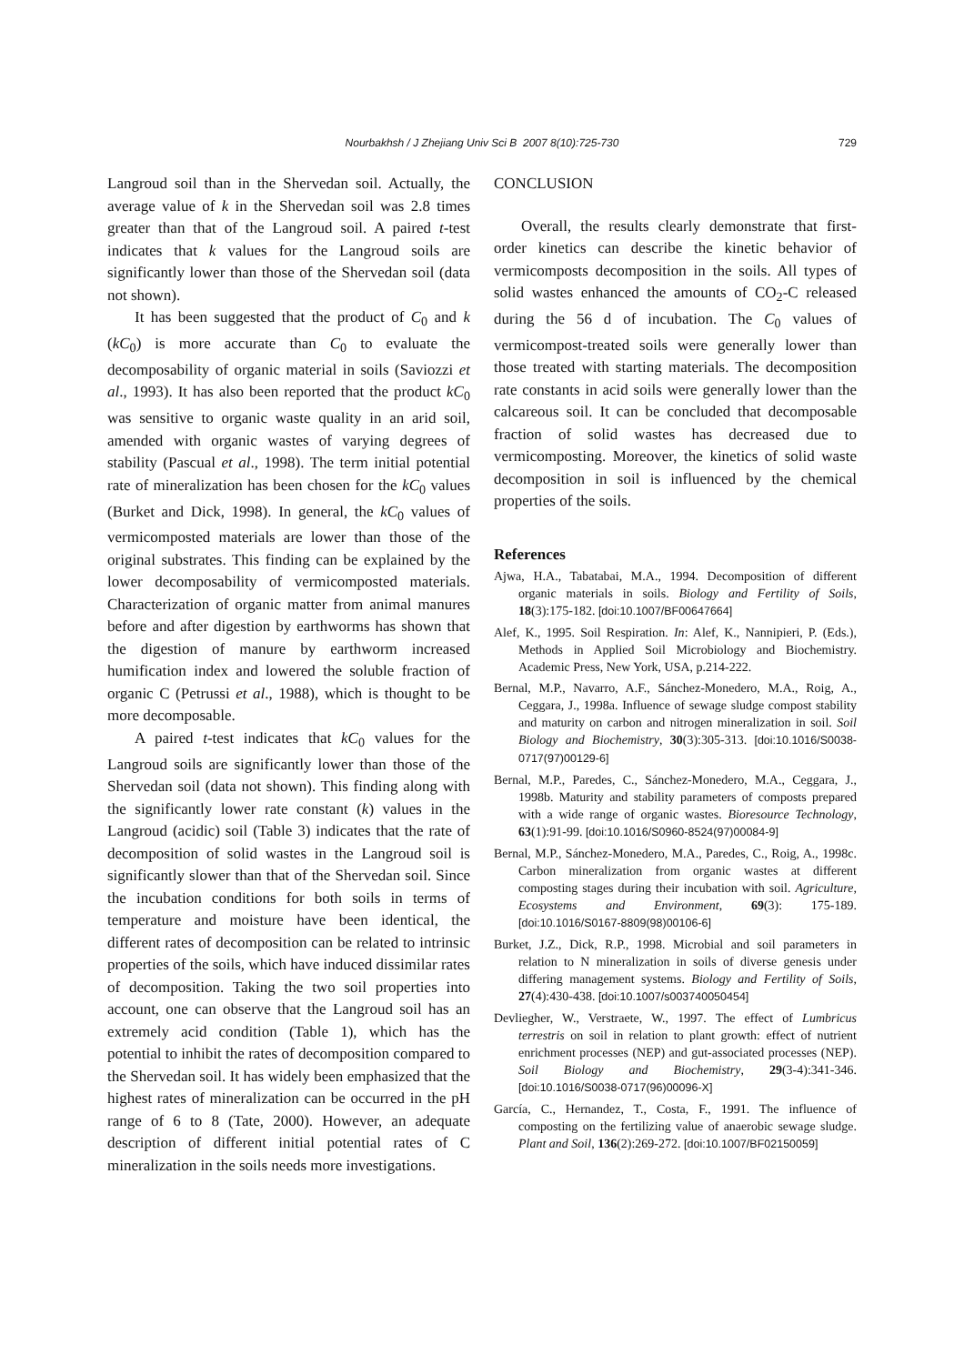Nourbakhsh / J Zhejiang Univ Sci B 2007 8(10):725-730
729
Langroud soil than in the Shervedan soil. Actually, the average value of k in the Shervedan soil was 2.8 times greater than that of the Langroud soil. A paired t-test indicates that k values for the Langroud soils are significantly lower than those of the Shervedan soil (data not shown).
It has been suggested that the product of C<sub>0</sub> and k (kC<sub>0</sub>) is more accurate than C<sub>0</sub> to evaluate the decomposability of organic material in soils (Saviozzi et al., 1993). It has also been reported that the product kC<sub>0</sub> was sensitive to organic waste quality in an arid soil, amended with organic wastes of varying degrees of stability (Pascual et al., 1998). The term initial potential rate of mineralization has been chosen for the kC<sub>0</sub> values (Burket and Dick, 1998). In general, the kC<sub>0</sub> values of vermicomposted materials are lower than those of the original substrates. This finding can be explained by the lower decomposability of vermicomposted materials. Characterization of organic matter from animal manures before and after digestion by earthworms has shown that the digestion of manure by earthworm increased humification index and lowered the soluble fraction of organic C (Petrussi et al., 1988), which is thought to be more decomposable.
A paired t-test indicates that kC<sub>0</sub> values for the Langroud soils are significantly lower than those of the Shervedan soil (data not shown). This finding along with the significantly lower rate constant (k) values in the Langroud (acidic) soil (Table 3) indicates that the rate of decomposition of solid wastes in the Langroud soil is significantly slower than that of the Shervedan soil. Since the incubation conditions for both soils in terms of temperature and moisture have been identical, the different rates of decomposition can be related to intrinsic properties of the soils, which have induced dissimilar rates of decomposition. Taking the two soil properties into account, one can observe that the Langroud soil has an extremely acid condition (Table 1), which has the potential to inhibit the rates of decomposition compared to the Shervedan soil. It has widely been emphasized that the highest rates of mineralization can be occurred in the pH range of 6 to 8 (Tate, 2000). However, an adequate description of different initial potential rates of C mineralization in the soils needs more investigations.
CONCLUSION
Overall, the results clearly demonstrate that first-order kinetics can describe the kinetic behavior of vermicomposts decomposition in the soils. All types of solid wastes enhanced the amounts of CO<sub>2</sub>-C released during the 56 d of incubation. The C<sub>0</sub> values of vermicompost-treated soils were generally lower than those treated with starting materials. The decomposition rate constants in acid soils were generally lower than the calcareous soil. It can be concluded that decomposable fraction of solid wastes has decreased due to vermicomposting. Moreover, the kinetics of solid waste decomposition in soil is influenced by the chemical properties of the soils.
References
Ajwa, H.A., Tabatabai, M.A., 1994. Decomposition of different organic materials in soils. Biology and Fertility of Soils, 18(3):175-182. [doi:10.1007/BF00647664]
Alef, K., 1995. Soil Respiration. In: Alef, K., Nannipieri, P. (Eds.), Methods in Applied Soil Microbiology and Biochemistry. Academic Press, New York, USA, p.214-222.
Bernal, M.P., Navarro, A.F., Sánchez-Monedero, M.A., Roig, A., Ceggara, J., 1998a. Influence of sewage sludge compost stability and maturity on carbon and nitrogen mineralization in soil. Soil Biology and Biochemistry, 30(3):305-313. [doi:10.1016/S0038-0717(97)00129-6]
Bernal, M.P., Paredes, C., Sánchez-Monedero, M.A., Ceggara, J., 1998b. Maturity and stability parameters of composts prepared with a wide range of organic wastes. Bioresource Technology, 63(1):91-99. [doi:10.1016/S0960-8524(97)00084-9]
Bernal, M.P., Sánchez-Monedero, M.A., Paredes, C., Roig, A., 1998c. Carbon mineralization from organic wastes at different composting stages during their incubation with soil. Agriculture, Ecosystems and Environment, 69(3): 175-189. [doi:10.1016/S0167-8809(98)00106-6]
Burket, J.Z., Dick, R.P., 1998. Microbial and soil parameters in relation to N mineralization in soils of diverse genesis under differing management systems. Biology and Fertility of Soils, 27(4):430-438. [doi:10.1007/s003740050454]
Devliegher, W., Verstraete, W., 1997. The effect of Lumbricus terrestris on soil in relation to plant growth: effect of nutrient enrichment processes (NEP) and gut-associated processes (NEP). Soil Biology and Biochemistry, 29(3-4):341-346. [doi:10.1016/S0038-0717(96)00096-X]
García, C., Hernandez, T., Costa, F., 1991. The influence of composting on the fertilizing value of anaerobic sewage sludge. Plant and Soil, 136(2):269-272. [doi:10.1007/BF02150059]